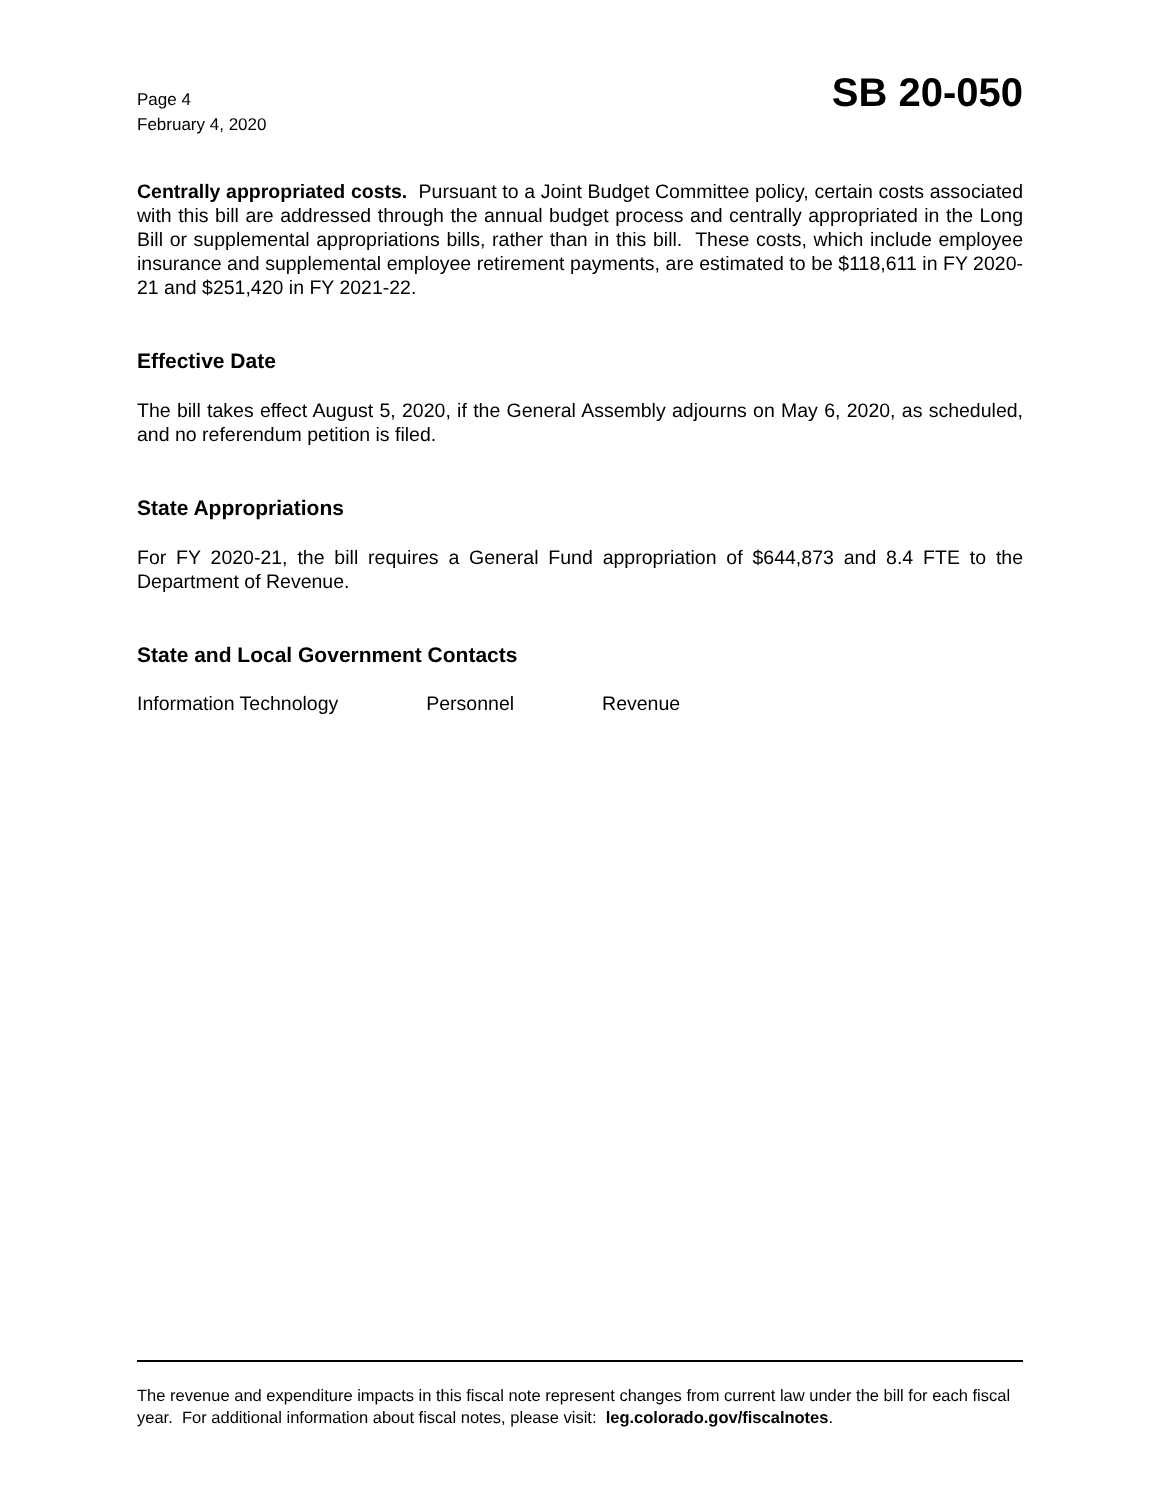Page 4
February 4, 2020
SB 20-050
Centrally appropriated costs. Pursuant to a Joint Budget Committee policy, certain costs associated with this bill are addressed through the annual budget process and centrally appropriated in the Long Bill or supplemental appropriations bills, rather than in this bill. These costs, which include employee insurance and supplemental employee retirement payments, are estimated to be $118,611 in FY 2020-21 and $251,420 in FY 2021-22.
Effective Date
The bill takes effect August 5, 2020, if the General Assembly adjourns on May 6, 2020, as scheduled, and no referendum petition is filed.
State Appropriations
For FY 2020-21, the bill requires a General Fund appropriation of $644,873 and 8.4 FTE to the Department of Revenue.
State and Local Government Contacts
Information Technology Personnel Revenue
The revenue and expenditure impacts in this fiscal note represent changes from current law under the bill for each fiscal year. For additional information about fiscal notes, please visit: leg.colorado.gov/fiscalnotes.